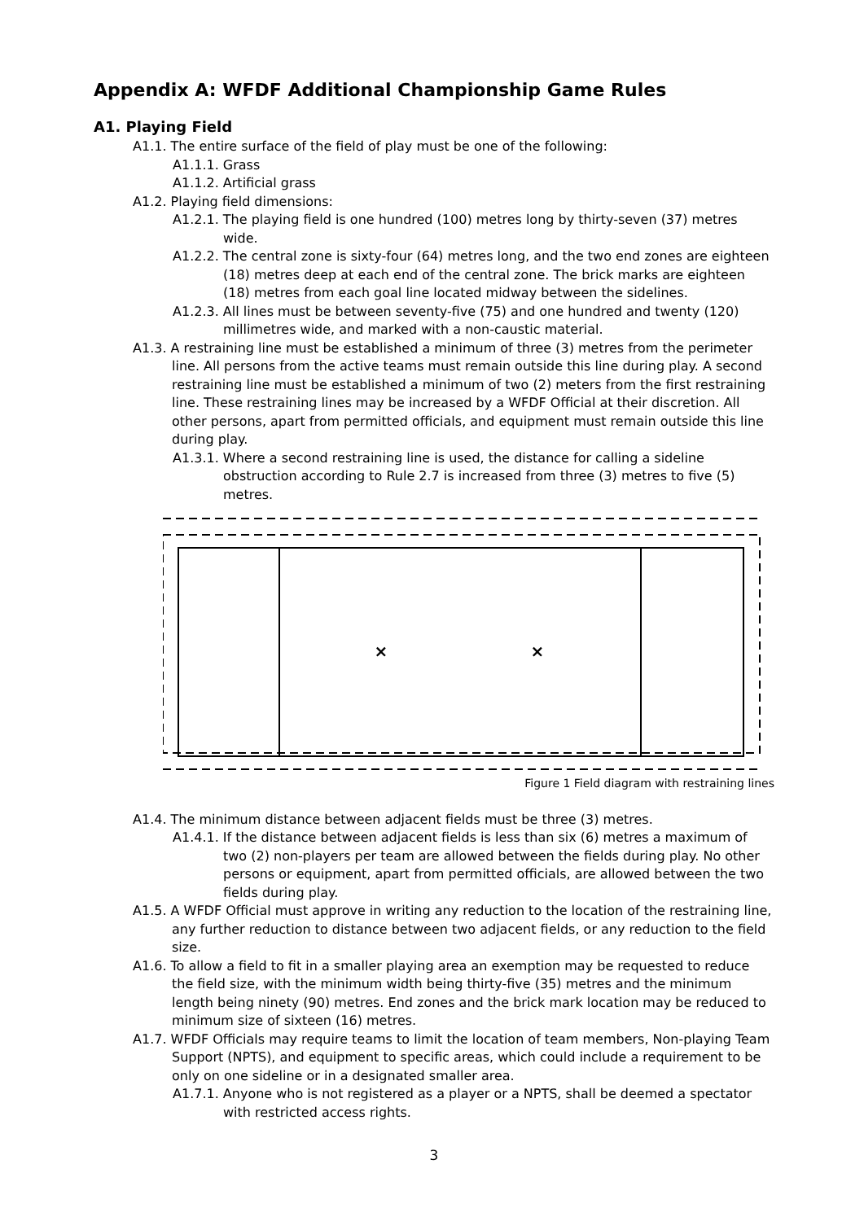Appendix A: WFDF Additional Championship Game Rules
A1. Playing Field
A1.1. The entire surface of the field of play must be one of the following:
A1.1.1. Grass
A1.1.2. Artificial grass
A1.2. Playing field dimensions:
A1.2.1. The playing field is one hundred (100) metres long by thirty-seven (37) metres wide.
A1.2.2. The central zone is sixty-four (64) metres long, and the two end zones are eighteen (18) metres deep at each end of the central zone. The brick marks are eighteen (18) metres from each goal line located midway between the sidelines.
A1.2.3. All lines must be between seventy-five (75) and one hundred and twenty (120) millimetres wide, and marked with a non-caustic material.
A1.3. A restraining line must be established a minimum of three (3) metres from the perimeter line. All persons from the active teams must remain outside this line during play. A second restraining line must be established a minimum of two (2) meters from the first restraining line. These restraining lines may be increased by a WFDF Official at their discretion. All other persons, apart from permitted officials, and equipment must remain outside this line during play.
A1.3.1. Where a second restraining line is used, the distance for calling a sideline obstruction according to Rule 2.7 is increased from three (3) metres to five (5) metres.
×
×
Figure 1 Field diagram with restraining lines
A1.4. The minimum distance between adjacent fields must be three (3) metres.
A1.4.1. If the distance between adjacent fields is less than six (6) metres a maximum of two (2) non-players per team are allowed between the fields during play. No other persons or equipment, apart from permitted officials, are allowed between the two fields during play.
A1.5. A WFDF Official must approve in writing any reduction to the location of the restraining line, any further reduction to distance between two adjacent fields, or any reduction to the field size.
A1.6. To allow a field to fit in a smaller playing area an exemption may be requested to reduce the field size, with the minimum width being thirty-five (35) metres and the minimum length being ninety (90) metres. End zones and the brick mark location may be reduced to minimum size of sixteen (16) metres.
A1.7. WFDF Officials may require teams to limit the location of team members, Non-playing Team Support (NPTS), and equipment to specific areas, which could include a requirement to be only on one sideline or in a designated smaller area.
A1.7.1. Anyone who is not registered as a player or a NPTS, shall be deemed a spectator with restricted access rights.
3